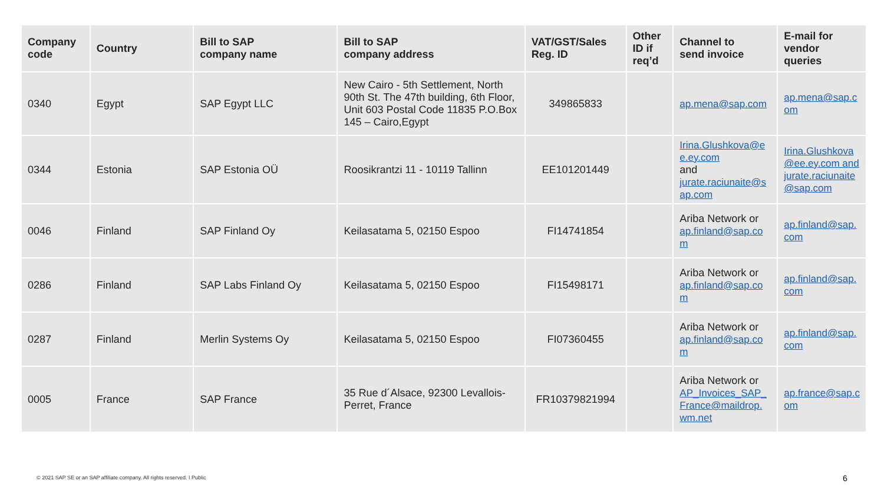| Company code | Country | Bill to SAP company name | Bill to SAP company address | VAT/GST/Sales Reg. ID | Other ID if req’d | Channel to send invoice | E-mail for vendor queries |
| --- | --- | --- | --- | --- | --- | --- | --- |
| 0340 | Egypt | SAP Egypt LLC | New Cairo - 5th Settlement, North 90th St. The 47th building, 6th Floor, Unit 603 Postal Code 11835 P.O.Box 145 – Cairo,Egypt | 349865833 | | ap.mena@sap.com | ap.mena@sap.c om |
| 0344 | Estonia | SAP Estonia OÜ | Roosikrantzi 11 - 10119 Tallinn | EE101201449 | | Irina.Glushkova@e e.ey.com and jurate.raciunaite@s ap.com | Irina.Glushkova @ee.ey.com and jurate.raciunaite @sap.com |
| 0046 | Finland | SAP Finland Oy | Keilasatama 5, 02150 Espoo | FI14741854 | | Ariba Network or ap.finland@sap.co m | ap.finland@sap. com |
| 0286 | Finland | SAP Labs Finland Oy | Keilasatama 5, 02150 Espoo | FI15498171 | | Ariba Network or ap.finland@sap.co m | ap.finland@sap. com |
| 0287 | Finland | Merlin Systems Oy | Keilasatama 5, 02150 Espoo | FI07360455 | | Ariba Network or ap.finland@sap.co m | ap.finland@sap. com |
| 0005 | France | SAP France | 35 Rue d´Alsace, 92300 Levallois-Perret, France | FR10379821994 | | Ariba Network or AP_Invoices_SAP_ France@maildrop. wm.net | ap.france@sap.c om |
© 2021 SAP SE or an SAP affiliate company. All rights reserved. ǀ Public
6